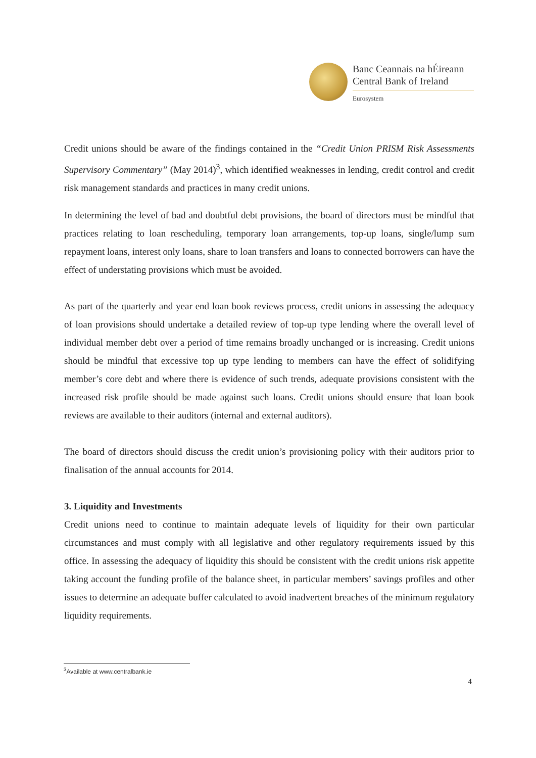Banc Ceannais na hÉireann
Central Bank of Ireland
Eurosystem
Credit unions should be aware of the findings contained in the “Credit Union PRISM Risk Assessments Supervisory Commentary” (May 2014)<sup>3</sup>, which identified weaknesses in lending, credit control and credit risk management standards and practices in many credit unions.
In determining the level of bad and doubtful debt provisions, the board of directors must be mindful that practices relating to loan rescheduling, temporary loan arrangements, top-up loans, single/lump sum repayment loans, interest only loans, share to loan transfers and loans to connected borrowers can have the effect of understating provisions which must be avoided.
As part of the quarterly and year end loan book reviews process, credit unions in assessing the adequacy of loan provisions should undertake a detailed review of top-up type lending where the overall level of individual member debt over a period of time remains broadly unchanged or is increasing. Credit unions should be mindful that excessive top up type lending to members can have the effect of solidifying member’s core debt and where there is evidence of such trends, adequate provisions consistent with the increased risk profile should be made against such loans. Credit unions should ensure that loan book reviews are available to their auditors (internal and external auditors).
The board of directors should discuss the credit union’s provisioning policy with their auditors prior to finalisation of the annual accounts for 2014.
3. Liquidity and Investments
Credit unions need to continue to maintain adequate levels of liquidity for their own particular circumstances and must comply with all legislative and other regulatory requirements issued by this office. In assessing the adequacy of liquidity this should be consistent with the credit unions risk appetite taking account the funding profile of the balance sheet, in particular members’ savings profiles and other issues to determine an adequate buffer calculated to avoid inadvertent breaches of the minimum regulatory liquidity requirements.
<sup>3</sup> Available at www.centralbank.ie
4